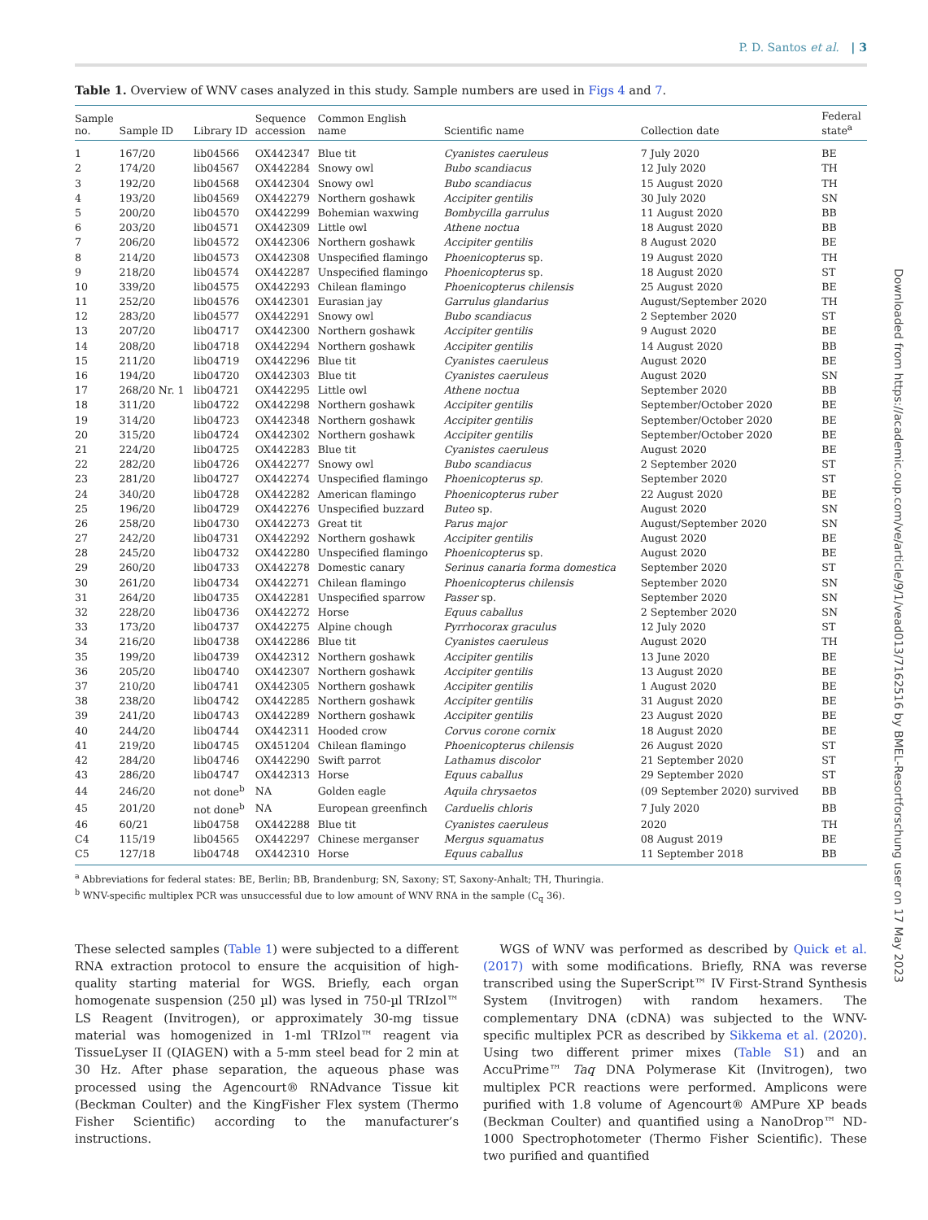P. D. Santos et al. | 3
Table 1. Overview of WNV cases analyzed in this study. Sample numbers are used in Figs 4 and 7.
| Sample no. | Sample ID | Library ID | Sequence accession | Common English name | Scientific name | Collection date | Federal state<sup>a</sup> |
| --- | --- | --- | --- | --- | --- | --- | --- |
| 1 | 167/20 | lib04566 | OX442347 | Blue tit | Cyanistes caeruleus | 7 July 2020 | BE |
| 2 | 174/20 | lib04567 | OX442284 | Snowy owl | Bubo scandiacus | 12 July 2020 | TH |
| 3 | 192/20 | lib04568 | OX442304 | Snowy owl | Bubo scandiacus | 15 August 2020 | TH |
| 4 | 193/20 | lib04569 | OX442279 | Northern goshawk | Accipiter gentilis | 30 July 2020 | SN |
| 5 | 200/20 | lib04570 | OX442299 | Bohemian waxwing | Bombycilla garrulus | 11 August 2020 | BB |
| 6 | 203/20 | lib04571 | OX442309 | Little owl | Athene noctua | 18 August 2020 | BB |
| 7 | 206/20 | lib04572 | OX442306 | Northern goshawk | Accipiter gentilis | 8 August 2020 | BE |
| 8 | 214/20 | lib04573 | OX442308 | Unspecified flamingo | Phoenicopterus sp. | 19 August 2020 | TH |
| 9 | 218/20 | lib04574 | OX442287 | Unspecified flamingo | Phoenicopterus sp. | 18 August 2020 | ST |
| 10 | 339/20 | lib04575 | OX442293 | Chilean flamingo | Phoenicopterus chilensis | 25 August 2020 | BE |
| 11 | 252/20 | lib04576 | OX442301 | Eurasian jay | Garrulus glandarius | August/September 2020 | TH |
| 12 | 283/20 | lib04577 | OX442291 | Snowy owl | Bubo scandiacus | 2 September 2020 | ST |
| 13 | 207/20 | lib04717 | OX442300 | Northern goshawk | Accipiter gentilis | 9 August 2020 | BE |
| 14 | 208/20 | lib04718 | OX442294 | Northern goshawk | Accipiter gentilis | 14 August 2020 | BB |
| 15 | 211/20 | lib04719 | OX442296 | Blue tit | Cyanistes caeruleus | August 2020 | BE |
| 16 | 194/20 | lib04720 | OX442303 | Blue tit | Cyanistes caeruleus | August 2020 | SN |
| 17 | 268/20 Nr. 1 | lib04721 | OX442295 | Little owl | Athene noctua | September 2020 | BB |
| 18 | 311/20 | lib04722 | OX442298 | Northern goshawk | Accipiter gentilis | September/October 2020 | BE |
| 19 | 314/20 | lib04723 | OX442348 | Northern goshawk | Accipiter gentilis | September/October 2020 | BE |
| 20 | 315/20 | lib04724 | OX442302 | Northern goshawk | Accipiter gentilis | September/October 2020 | BE |
| 21 | 224/20 | lib04725 | OX442283 | Blue tit | Cyanistes caeruleus | August 2020 | BE |
| 22 | 282/20 | lib04726 | OX442277 | Snowy owl | Bubo scandiacus | 2 September 2020 | ST |
| 23 | 281/20 | lib04727 | OX442274 | Unspecified flamingo | Phoenicopterus sp. | September 2020 | ST |
| 24 | 340/20 | lib04728 | OX442282 | American flamingo | Phoenicopterus ruber | 22 August 2020 | BE |
| 25 | 196/20 | lib04729 | OX442276 | Unspecified buzzard | Buteo sp. | August 2020 | SN |
| 26 | 258/20 | lib04730 | OX442273 | Great tit | Parus major | August/September 2020 | SN |
| 27 | 242/20 | lib04731 | OX442292 | Northern goshawk | Accipiter gentilis | August 2020 | BE |
| 28 | 245/20 | lib04732 | OX442280 | Unspecified flamingo | Phoenicopterus sp. | August 2020 | BE |
| 29 | 260/20 | lib04733 | OX442278 | Domestic canary | Serinus canaria forma domestica | September 2020 | ST |
| 30 | 261/20 | lib04734 | OX442271 | Chilean flamingo | Phoenicopterus chilensis | September 2020 | SN |
| 31 | 264/20 | lib04735 | OX442281 | Unspecified sparrow | Passer sp. | September 2020 | SN |
| 32 | 228/20 | lib04736 | OX442272 | Horse | Equus caballus | 2 September 2020 | SN |
| 33 | 173/20 | lib04737 | OX442275 | Alpine chough | Pyrrhocorax graculus | 12 July 2020 | ST |
| 34 | 216/20 | lib04738 | OX442286 | Blue tit | Cyanistes caeruleus | August 2020 | TH |
| 35 | 199/20 | lib04739 | OX442312 | Northern goshawk | Accipiter gentilis | 13 June 2020 | BE |
| 36 | 205/20 | lib04740 | OX442307 | Northern goshawk | Accipiter gentilis | 13 August 2020 | BE |
| 37 | 210/20 | lib04741 | OX442305 | Northern goshawk | Accipiter gentilis | 1 August 2020 | BE |
| 38 | 238/20 | lib04742 | OX442285 | Northern goshawk | Accipiter gentilis | 31 August 2020 | BE |
| 39 | 241/20 | lib04743 | OX442289 | Northern goshawk | Accipiter gentilis | 23 August 2020 | BE |
| 40 | 244/20 | lib04744 | OX442311 | Hooded crow | Corvus corone cornix | 18 August 2020 | BE |
| 41 | 219/20 | lib04745 | OX451204 | Chilean flamingo | Phoenicopterus chilensis | 26 August 2020 | ST |
| 42 | 284/20 | lib04746 | OX442290 | Swift parrot | Lathamus discolor | 21 September 2020 | ST |
| 43 | 286/20 | lib04747 | OX442313 | Horse | Equus caballus | 29 September 2020 | ST |
| 44 | 246/20 | not done<sup>b</sup> | NA | Golden eagle | Aquila chrysaetos | (09 September 2020) survived | BB |
| 45 | 201/20 | not done<sup>b</sup> | NA | European greenfinch | Carduelis chloris | 7 July 2020 | BB |
| 46 | 60/21 | lib04758 | OX442288 | Blue tit | Cyanistes caeruleus | 2020 | TH |
| C4 | 115/19 | lib04565 | OX442297 | Chinese merganser | Mergus squamatus | 08 August 2019 | BE |
| C5 | 127/18 | lib04748 | OX442310 | Horse | Equus caballus | 11 September 2018 | BB |
<sup>a</sup> Abbreviations for federal states: BE, Berlin; BB, Brandenburg; SN, Saxony; ST, Saxony-Anhalt; TH, Thuringia.
<sup>b</sup> WNV-specific multiplex PCR was unsuccessful due to low amount of WNV RNA in the sample (C<sub>q</sub> 36).
These selected samples (Table 1) were subjected to a different RNA extraction protocol to ensure the acquisition of high-quality starting material for WGS. Briefly, each organ homogenate suspension (250 µl) was lysed in 750-µl TRIzol™ LS Reagent (Invitrogen), or approximately 30-mg tissue material was homogenized in 1-ml TRIzol™ reagent via TissueLyser II (QIAGEN) with a 5-mm steel bead for 2 min at 30 Hz. After phase separation, the aqueous phase was processed using the Agencourt® RNAdvance Tissue kit (Beckman Coulter) and the KingFisher Flex system (Thermo Fisher Scientific) according to the manufacturer’s instructions.
WGS of WNV was performed as described by Quick et al. (2017) with some modifications. Briefly, RNA was reverse transcribed using the SuperScript™ IV First-Strand Synthesis System (Invitrogen) with random hexamers. The complementary DNA (cDNA) was subjected to the WNV-specific multiplex PCR as described by Sikkema et al. (2020). Using two different primer mixes (Table S1) and an AccuPrime™ Taq DNA Polymerase Kit (Invitrogen), two multiplex PCR reactions were performed. Amplicons were purified with 1.8 volume of Agencourt® AMPure XP beads (Beckman Coulter) and quantified using a NanoDrop™ ND-1000 Spectrophotometer (Thermo Fisher Scientific). These two purified and quantified
Downloaded from https://academic.oup.com/ve/article/9/1/vead013/7162516 by BMEL-Resortforschung user on 17 May 2023